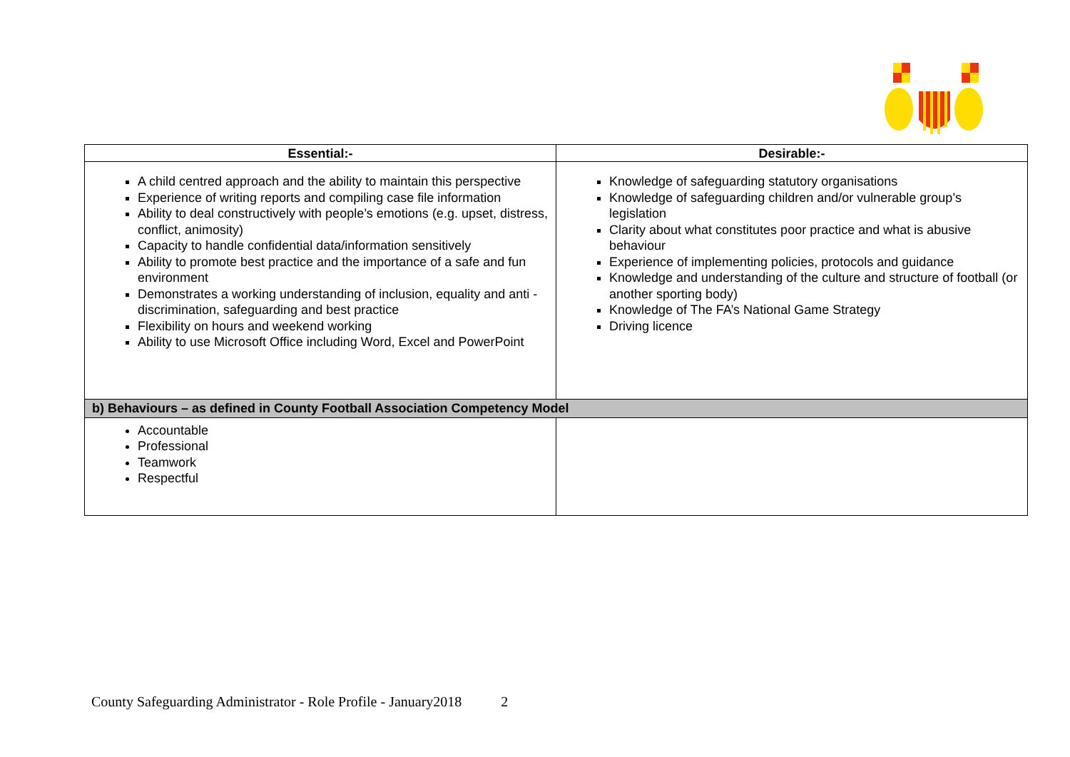| Essential:- | Desirable:- |
| --- | --- |
| A child centred approach and the ability to maintain this perspective Experience of writing reports and compiling case file information Ability to deal constructively with people’s emotions (e.g. upset, distress, conflict, animosity) Capacity to handle confidential data/information sensitively Ability to promote best practice and the importance of a safe and fun environment Demonstrates a working understanding of inclusion, equality and anti -discrimination, safeguarding and best practice Flexibility on hours and weekend working Ability to use Microsoft Office including Word, Excel and PowerPoint | Knowledge of safeguarding statutory organisations Knowledge of safeguarding children and/or vulnerable group’s legislation Clarity about what constitutes poor practice and what is abusive behaviour Experience of implementing policies, protocols and guidance Knowledge and understanding of the culture and structure of football (or another sporting body) Knowledge of The FA’s National Game Strategy Driving licence |
| b) Behaviours – as defined in County Football Association Competency Model | |
| Accountable Professional Teamwork Respectful | |
County Safeguarding Administrator - Role Profile - January2018 2